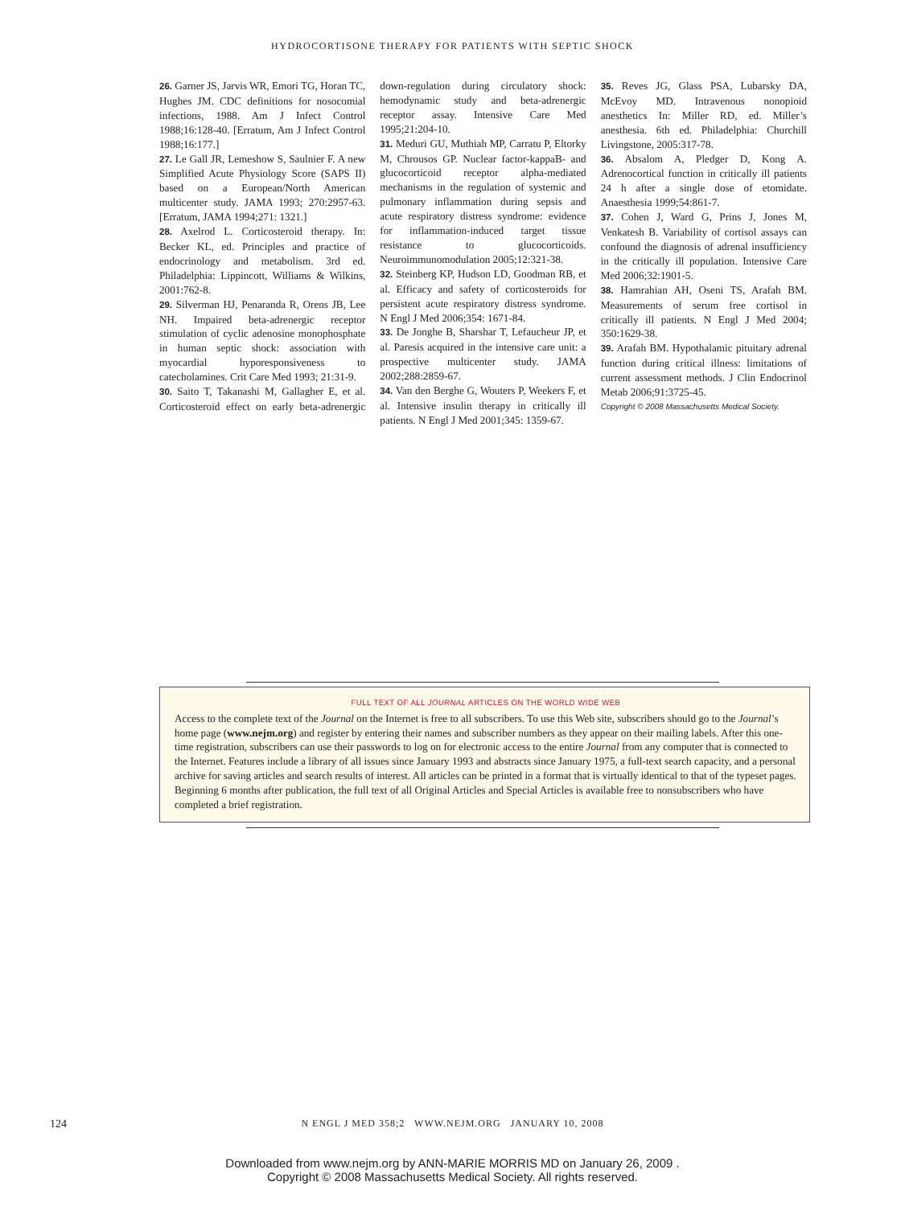HYDROCORTISONE THERAPY FOR PATIENTS WITH SEPTIC SHOCK
26. Garner JS, Jarvis WR, Emori TG, Horan TC, Hughes JM. CDC definitions for nosocomial infections, 1988. Am J Infect Control 1988;16:128-40. [Erratum, Am J Infect Control 1988;16:177.]
27. Le Gall JR, Lemeshow S, Saulnier F. A new Simplified Acute Physiology Score (SAPS II) based on a European/North American multicenter study. JAMA 1993; 270:2957-63. [Erratum, JAMA 1994;271: 1321.]
28. Axelrod L. Corticosteroid therapy. In: Becker KL, ed. Principles and practice of endocrinology and metabolism. 3rd ed. Philadelphia: Lippincott, Williams & Wilkins, 2001:762-8.
29. Silverman HJ, Penaranda R, Orens JB, Lee NH. Impaired beta-adrenergic receptor stimulation of cyclic adenosine monophosphate in human septic shock: association with myocardial hyporesponsiveness to catecholamines. Crit Care Med 1993; 21:31-9.
30. Saito T, Takanashi M, Gallagher E, et al. Corticosteroid effect on early beta-adrenergic down-regulation during circulatory shock: hemodynamic study and beta-adrenergic receptor assay. Intensive Care Med 1995;21:204-10.
31. Meduri GU, Muthiah MP, Carratu P, Eltorky M, Chrousos GP. Nuclear factor-kappaB- and glucocorticoid receptor alpha-mediated mechanisms in the regulation of systemic and pulmonary inflammation during sepsis and acute respiratory distress syndrome: evidence for inflammation-induced target tissue resistance to glucocorticoids. Neuroimmunomodulation 2005;12:321-38.
32. Steinberg KP, Hudson LD, Goodman RB, et al. Efficacy and safety of corticosteroids for persistent acute respiratory distress syndrome. N Engl J Med 2006;354: 1671-84.
33. De Jonghe B, Sharshar T, Lefaucheur JP, et al. Paresis acquired in the intensive care unit: a prospective multicenter study. JAMA 2002;288:2859-67.
34. Van den Berghe G, Wouters P, Weekers F, et al. Intensive insulin therapy in critically ill patients. N Engl J Med 2001;345: 1359-67.
35. Reves JG, Glass PSA, Lubarsky DA, McEvoy MD. Intravenous nonopioid anesthetics In: Miller RD, ed. Miller’s anesthesia. 6th ed. Philadelphia: Churchill Livingstone, 2005:317-78.
36. Absalom A, Pledger D, Kong A. Adrenocortical function in critically ill patients 24 h after a single dose of etomidate. Anaesthesia 1999;54:861-7.
37. Cohen J, Ward G, Prins J, Jones M, Venkatesh B. Variability of cortisol assays can confound the diagnosis of adrenal insufficiency in the critically ill population. Intensive Care Med 2006;32:1901-5.
38. Hamrahian AH, Oseni TS, Arafah BM. Measurements of serum free cortisol in critically ill patients. N Engl J Med 2004; 350:1629-38.
39. Arafah BM. Hypothalamic pituitary adrenal function during critical illness: limitations of current assessment methods. J Clin Endocrinol Metab 2006;91:3725-45.
Copyright © 2008 Massachusetts Medical Society.
FULL TEXT OF ALL JOURNAL ARTICLES ON THE WORLD WIDE WEB
Access to the complete text of the Journal on the Internet is free to all subscribers. To use this Web site, subscribers should go to the Journal’s home page (www.nejm.org) and register by entering their names and subscriber numbers as they appear on their mailing labels. After this one-time registration, subscribers can use their passwords to log on for electronic access to the entire Journal from any computer that is connected to the Internet. Features include a library of all issues since January 1993 and abstracts since January 1975, a full-text search capacity, and a personal archive for saving articles and search results of interest. All articles can be printed in a format that is virtually identical to that of the typeset pages. Beginning 6 months after publication, the full text of all Original Articles and Special Articles is available free to nonsubscribers who have completed a brief registration.
124 N ENGL J MED 358;2 WWW.NEJM.ORG JANUARY 10, 2008
Downloaded from www.nejm.org by ANN-MARIE MORRIS MD on January 26, 2009 .
Copyright © 2008 Massachusetts Medical Society. All rights reserved.